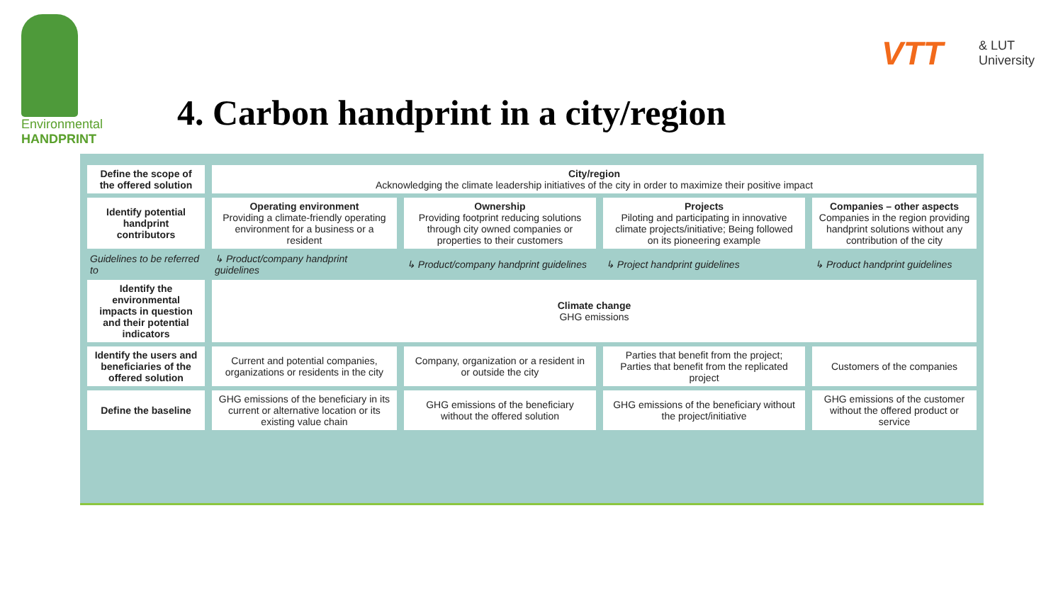Environmental
HANDPRINT
4. Carbon handprint in a city/region
VTT & LUT
University
| Define the scope of the offered solution | City/region Acknowledging the climate leadership initiatives of the city in order to maximize their positive impact | | | |
| Identify potential handprint contributors | Operating environment Providing a climate-friendly operating environment for a business or a resident | Ownership Providing footprint reducing solutions through city owned companies or properties to their customers | Projects Piloting and participating in innovative climate projects/initiative; Being followed on its pioneering example | Companies – other aspects Companies in the region providing handprint solutions without any contribution of the city |
| Guidelines to be referred to | ↳ Product/company handprint guidelines | ↳ Product/company handprint guidelines | ↳ Project handprint guidelines | ↳ Product handprint guidelines |
| Identify the environmental impacts in question and their potential indicators | Climate change GHG emissions | | | |
| Identify the users and beneficiaries of the offered solution | Current and potential companies, organizations or residents in the city | Company, organization or a resident in or outside the city | Parties that benefit from the project; Parties that benefit from the replicated project | Customers of the companies |
| Define the baseline | GHG emissions of the beneficiary in its current or alternative location or its existing value chain | GHG emissions of the beneficiary without the offered solution | GHG emissions of the beneficiary without the project/initiative | GHG emissions of the customer without the offered product or service |